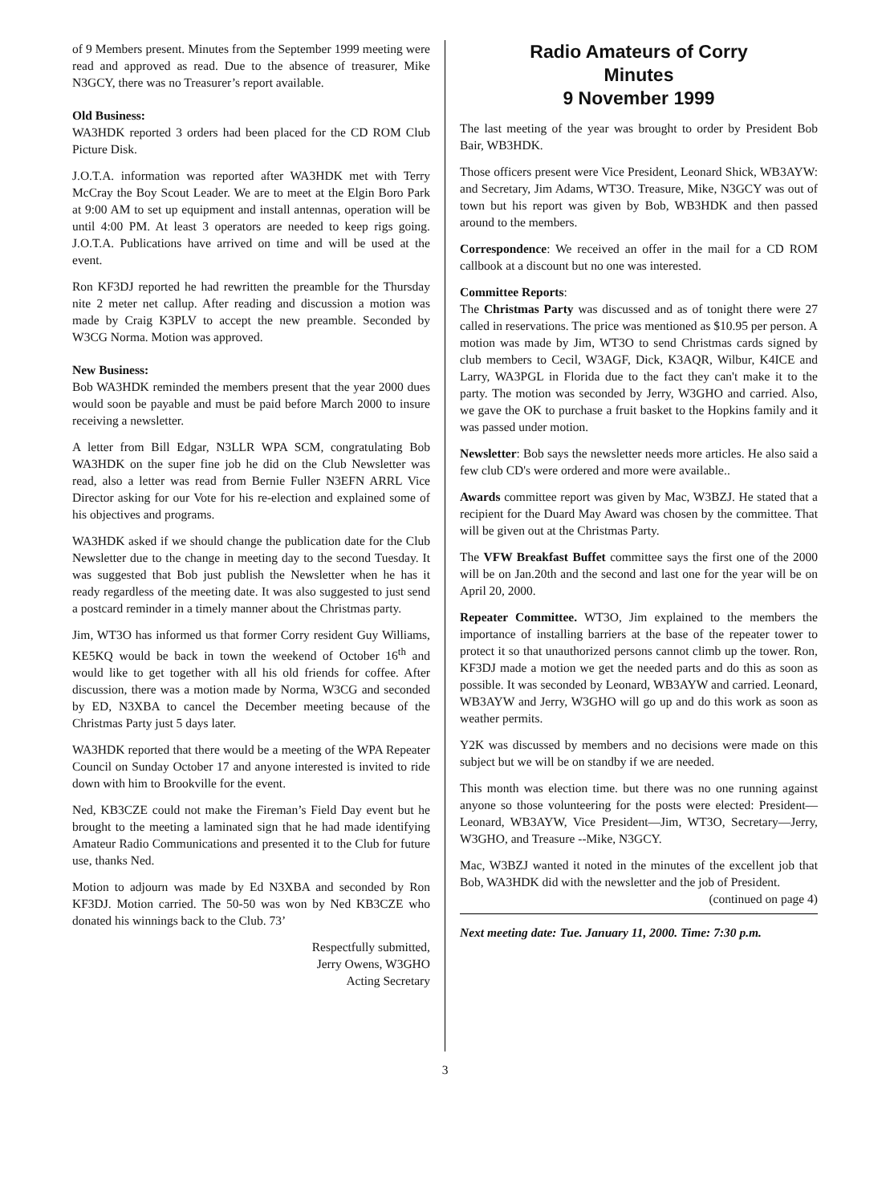of 9 Members present. Minutes from the September 1999 meeting were read and approved as read. Due to the absence of treasurer, Mike N3GCY, there was no Treasurer’s report available.
Old Business:
WA3HDK reported 3 orders had been placed for the CD ROM Club Picture Disk.
J.O.T.A. information was reported after WA3HDK met with Terry McCray the Boy Scout Leader. We are to meet at the Elgin Boro Park at 9:00 AM to set up equipment and install antennas, operation will be until 4:00 PM. At least 3 operators are needed to keep rigs going. J.O.T.A. Publications have arrived on time and will be used at the event.
Ron KF3DJ reported he had rewritten the preamble for the Thursday nite 2 meter net callup. After reading and discussion a motion was made by Craig K3PLV to accept the new preamble. Seconded by W3CG Norma. Motion was approved.
New Business:
Bob WA3HDK reminded the members present that the year 2000 dues would soon be payable and must be paid before March 2000 to insure receiving a newsletter.
A letter from Bill Edgar, N3LLR WPA SCM, congratulating Bob WA3HDK on the super fine job he did on the Club Newsletter was read, also a letter was read from Bernie Fuller N3EFN ARRL Vice Director asking for our Vote for his re-election and explained some of his objectives and programs.
WA3HDK asked if we should change the publication date for the Club Newsletter due to the change in meeting day to the second Tuesday. It was suggested that Bob just publish the Newsletter when he has it ready regardless of the meeting date. It was also suggested to just send a postcard reminder in a timely manner about the Christmas party.
Jim, WT3O has informed us that former Corry resident Guy Williams, KE5KQ would be back in town the weekend of October 16<sup>th</sup> and would like to get together with all his old friends for coffee. After discussion, there was a motion made by Norma, W3CG and seconded by ED, N3XBA to cancel the December meeting because of the Christmas Party just 5 days later.
WA3HDK reported that there would be a meeting of the WPA Repeater Council on Sunday October 17 and anyone interested is invited to ride down with him to Brookville for the event.
Ned, KB3CZE could not make the Fireman’s Field Day event but he brought to the meeting a laminated sign that he had made identifying Amateur Radio Communications and presented it to the Club for future use, thanks Ned.
Motion to adjourn was made by Ed N3XBA and seconded by Ron KF3DJ. Motion carried. The 50-50 was won by Ned KB3CZE who donated his winnings back to the Club. 73’
Respectfully submitted,
Jerry Owens, W3GHO
Acting Secretary
Radio Amateurs of Corry
Minutes
9 November 1999
The last meeting of the year was brought to order by President Bob Bair, WB3HDK.
Those officers present were Vice President, Leonard Shick, WB3AYW: and Secretary, Jim Adams, WT3O. Treasure, Mike, N3GCY was out of town but his report was given by Bob, WB3HDK and then passed around to the members.
Correspondence: We received an offer in the mail for a CD ROM callbook at a discount but no one was interested.
Committee Reports:
The Christmas Party was discussed and as of tonight there were 27 called in reservations. The price was mentioned as $10.95 per person. A motion was made by Jim, WT3O to send Christmas cards signed by club members to Cecil, W3AGF, Dick, K3AQR, Wilbur, K4ICE and Larry, WA3PGL in Florida due to the fact they can't make it to the party. The motion was seconded by Jerry, W3GHO and carried. Also, we gave the OK to purchase a fruit basket to the Hopkins family and it was passed under motion.
Newsletter: Bob says the newsletter needs more articles. He also said a few club CD's were ordered and more were available..
Awards committee report was given by Mac, W3BZJ. He stated that a recipient for the Duard May Award was chosen by the committee. That will be given out at the Christmas Party.
The VFW Breakfast Buffet committee says the first one of the 2000 will be on Jan.20th and the second and last one for the year will be on April 20, 2000.
Repeater Committee. WT3O, Jim explained to the members the importance of installing barriers at the base of the repeater tower to protect it so that unauthorized persons cannot climb up the tower. Ron, KF3DJ made a motion we get the needed parts and do this as soon as possible. It was seconded by Leonard, WB3AYW and carried. Leonard, WB3AYW and Jerry, W3GHO will go up and do this work as soon as weather permits.
Y2K was discussed by members and no decisions were made on this subject but we will be on standby if we are needed.
This month was election time. but there was no one running against anyone so those volunteering for the posts were elected: President—Leonard, WB3AYW, Vice President—Jim, WT3O, Secretary—Jerry, W3GHO, and Treasure --Mike, N3GCY.
Mac, W3BZJ wanted it noted in the minutes of the excellent job that Bob, WA3HDK did with the newsletter and the job of President.
(continued on page 4)
Next meeting date: Tue. January 11, 2000. Time: 7:30 p.m.
3